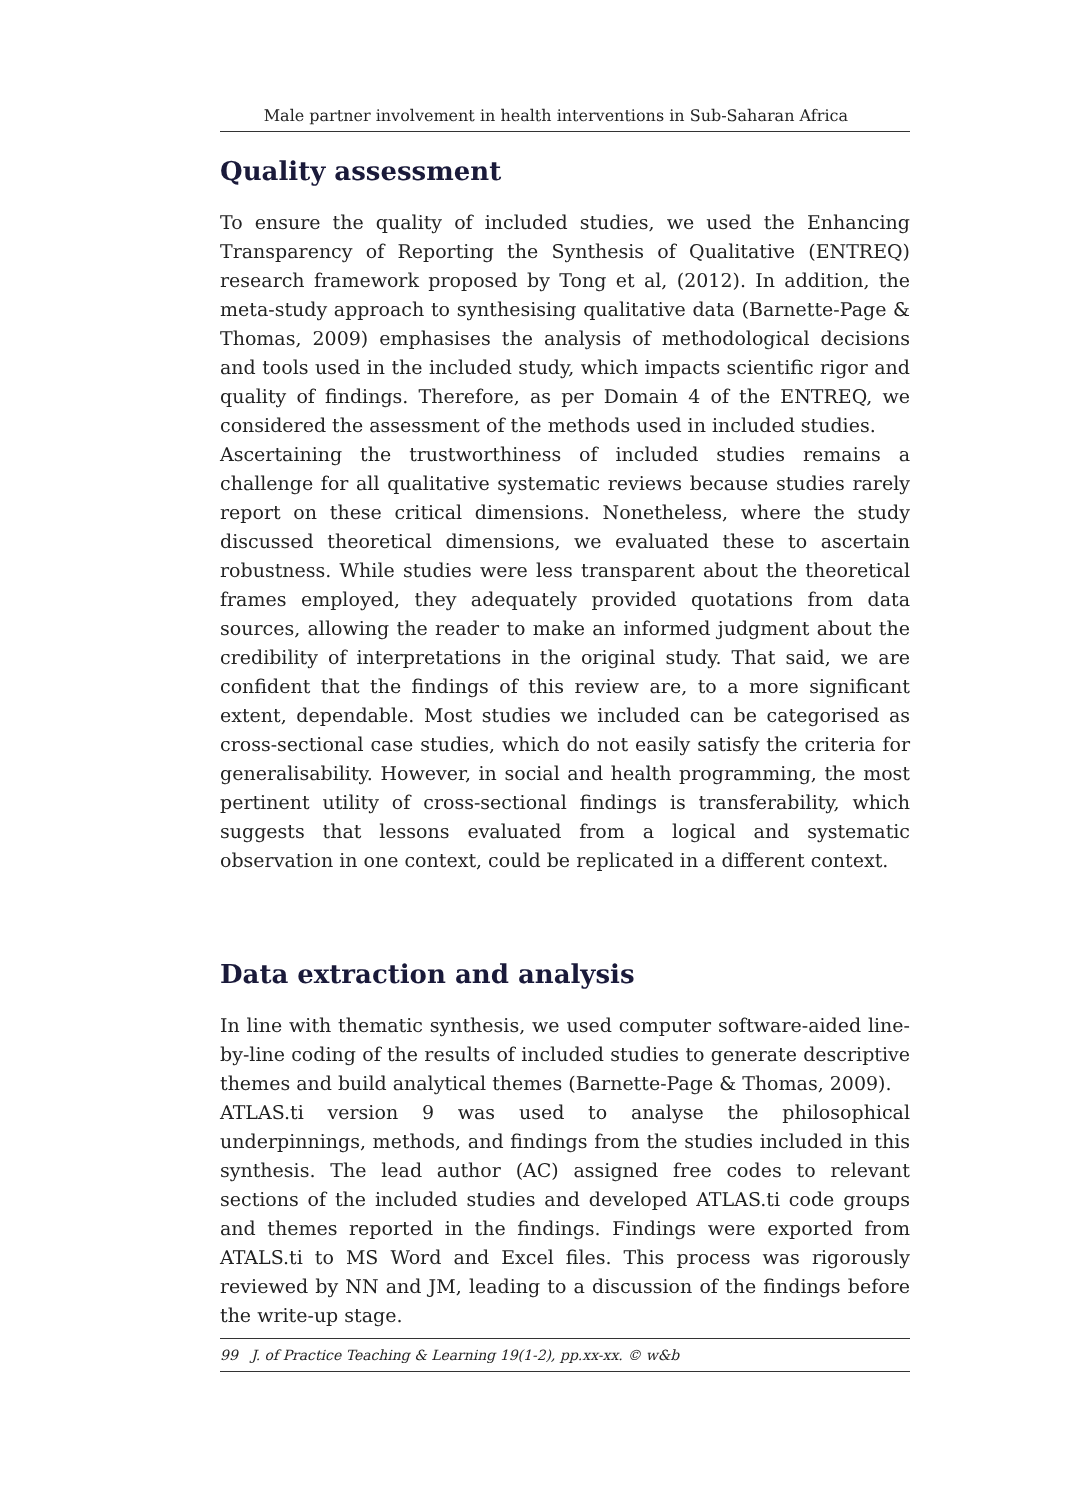Male partner involvement in health interventions in Sub-Saharan Africa
Quality assessment
To ensure the quality of included studies, we used the Enhancing Transparency of Reporting the Synthesis of Qualitative (ENTREQ) research framework proposed by Tong et al, (2012). In addition, the meta-study approach to synthesising qualitative data (Barnette-Page & Thomas, 2009) emphasises the analysis of methodological decisions and tools used in the included study, which impacts scientific rigor and quality of findings. Therefore, as per Domain 4 of the ENTREQ, we considered the assessment of the methods used in included studies.
Ascertaining the trustworthiness of included studies remains a challenge for all qualitative systematic reviews because studies rarely report on these critical dimensions. Nonetheless, where the study discussed theoretical dimensions, we evaluated these to ascertain robustness. While studies were less transparent about the theoretical frames employed, they adequately provided quotations from data sources, allowing the reader to make an informed judgment about the credibility of interpretations in the original study. That said, we are confident that the findings of this review are, to a more significant extent, dependable. Most studies we included can be categorised as cross-sectional case studies, which do not easily satisfy the criteria for generalisability. However, in social and health programming, the most pertinent utility of cross-sectional findings is transferability, which suggests that lessons evaluated from a logical and systematic observation in one context, could be replicated in a different context.
Data extraction and analysis
In line with thematic synthesis, we used computer software-aided line-by-line coding of the results of included studies to generate descriptive themes and build analytical themes (Barnette-Page & Thomas, 2009).
ATLAS.ti version 9 was used to analyse the philosophical underpinnings, methods, and findings from the studies included in this synthesis. The lead author (AC) assigned free codes to relevant sections of the included studies and developed ATLAS.ti code groups and themes reported in the findings. Findings were exported from ATALS.ti to MS Word and Excel files. This process was rigorously reviewed by NN and JM, leading to a discussion of the findings before the write-up stage.
99 J. of Practice Teaching & Learning 19(1-2), pp.xx-xx. © w&b